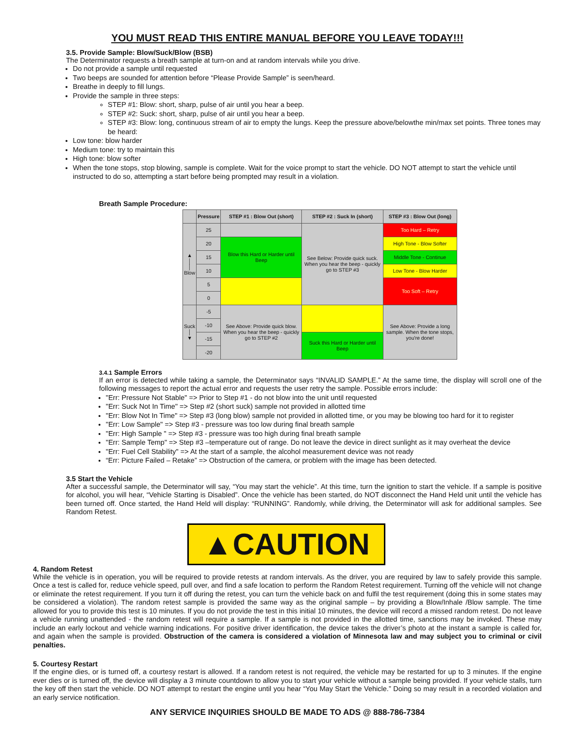YOU MUST READ THIS ENTIRE MANUAL BEFORE YOU LEAVE TODAY!!!
3.5. Provide Sample: Blow/Suck/Blow (BSB)
The Determinator requests a breath sample at turn-on and at random intervals while you drive.
Do not provide a sample until requested
Two beeps are sounded for attention before “Please Provide Sample” is seen/heard.
Breathe in deeply to fill lungs.
Provide the sample in three steps:
STEP #1: Blow: short, sharp, pulse of air until you hear a beep.
STEP #2: Suck: short, sharp, pulse of air until you hear a beep.
STEP #3: Blow: long, continuous stream of air to empty the lungs. Keep the pressure above/belowthe min/max set points. Three tones may be heard:
Low tone: blow harder
Medium tone: try to maintain this
High tone: blow softer
When the tone stops, stop blowing, sample is complete. Wait for the voice prompt to start the vehicle. DO NOT attempt to start the vehicle until instructed to do so, attempting a start before being prompted may result in a violation.
Breath Sample Procedure:
| | Pressure | STEP #1 : Blow Out (short) | STEP #2 : Suck In (short) | STEP #3 : Blow Out (long) |
| --- | --- | --- | --- | --- |
| ▲ │ │ Blow | 25 | | See Below: Provide quick suck. When you hear the beep - quickly go to STEP #3 | Too Hard – Retry |
| | 20 | Blow this Hard or Harder until Beep | | High Tone - Blow Softer |
| | 15 | | | Middle Tone - Continue |
| | 10 | | | Low Tone - Blow Harder |
| | 5 | | | Too Soft – Retry |
| | 0 | | | |
| Suck │ ▼ | -5 | See Above: Provide quick blow. When you hear the beep - quickly go to STEP #2 | | See Above: Provide a long sample. When the tone stops, you're done! |
| | -10 | | | |
| | -15 | | Suck this Hard or Harder until Beep | |
| | -20 | | | |
3.4.1 Sample Errors
If an error is detected while taking a sample, the Determinator says “INVALID SAMPLE.” At the same time, the display will scroll one of the following messages to report the actual error and requests the user retry the sample. Possible errors include:
"Err: Pressure Not Stable" => Prior to Step #1 - do not blow into the unit until requested
"Err: Suck Not In Time" => Step #2 (short suck) sample not provided in allotted time
"Err: Blow Not In Time" => Step #3 (long blow) sample not provided in allotted time, or you may be blowing too hard for it to register
"Err: Low Sample" => Step #3 - pressure was too low during final breath sample
"Err: High Sample " => Step #3 - pressure was too high during final breath sample
"Err: Sample Temp" => Step #3 –temperature out of range. Do not leave the device in direct sunlight as it may overheat the device
"Err: Fuel Cell Stability" => At the start of a sample, the alcohol measurement device was not ready
“Err: Picture Failed – Retake” => Obstruction of the camera, or problem with the image has been detected.
3.5 Start the Vehicle
After a successful sample, the Determinator will say, “You may start the vehicle”. At this time, turn the ignition to start the vehicle. If a sample is positive for alcohol, you will hear, “Vehicle Starting is Disabled”. Once the vehicle has been started, do NOT disconnect the Hand Held unit until the vehicle has been turned off. Once started, the Hand Held will display: “RUNNING”. Randomly, while driving, the Determinator will ask for additional samples. See Random Retest.
▲CAUTION
4. Random Retest
While the vehicle is in operation, you will be required to provide retests at random intervals. As the driver, you are required by law to safely provide this sample. Once a test is called for, reduce vehicle speed, pull over, and find a safe location to perform the Random Retest requirement. Turning off the vehicle will not change or eliminate the retest requirement. If you turn it off during the retest, you can turn the vehicle back on and fulfil the test requirement (doing this in some states may be considered a violation). The random retest sample is provided the same way as the original sample – by providing a Blow/Inhale /Blow sample. The time allowed for you to provide this test is 10 minutes. If you do not provide the test in this initial 10 minutes, the device will record a missed random retest. Do not leave a vehicle running unattended - the random retest will require a sample. If a sample is not provided in the allotted time, sanctions may be invoked. These may include an early lockout and vehicle warning indications. For positive driver identification, the device takes the driver’s photo at the instant a sample is called for, and again when the sample is provided. Obstruction of the camera is considered a violation of Minnesota law and may subject you to criminal or civil penalties.
5. Courtesy Restart
If the engine dies, or is turned off, a courtesy restart is allowed. If a random retest is not required, the vehicle may be restarted for up to 3 minutes. If the engine ever dies or is turned off, the device will display a 3 minute countdown to allow you to start your vehicle without a sample being provided. If your vehicle stalls, turn the key off then start the vehicle. DO NOT attempt to restart the engine until you hear “You May Start the Vehicle.” Doing so may result in a recorded violation and an early service notification.
ANY SERVICE INQUIRIES SHOULD BE MADE TO ADS @ 888-786-7384